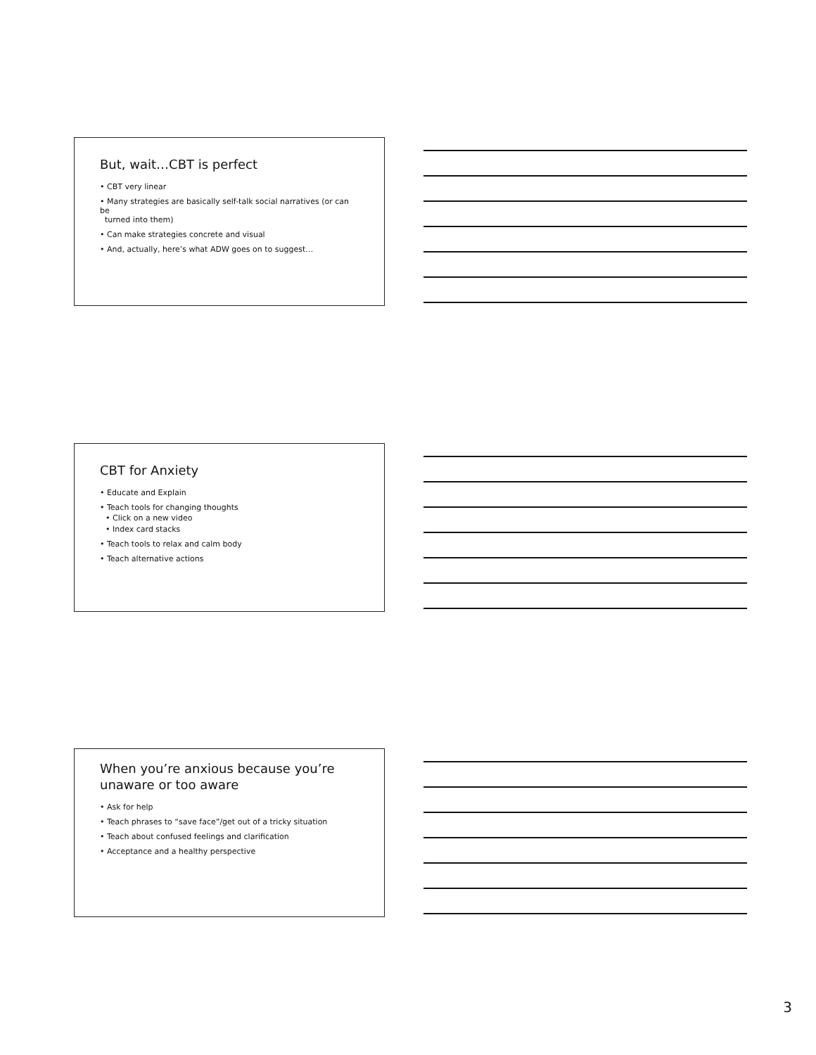But, wait…CBT is perfect
• CBT very linear
• Many strategies are basically self-talk social narratives (or can be
turned into them)
• Can make strategies concrete and visual
• And, actually, here’s what ADW goes on to suggest…
CBT for Anxiety
• Educate and Explain
• Teach tools for changing thoughts
• Click on a new video
• Index card stacks
• Teach tools to relax and calm body
• Teach alternative actions
When you’re anxious because you’re unaware or too aware
• Ask for help
• Teach phrases to “save face”/get out of a tricky situation
• Teach about confused feelings and clarification
• Acceptance and a healthy perspective
3